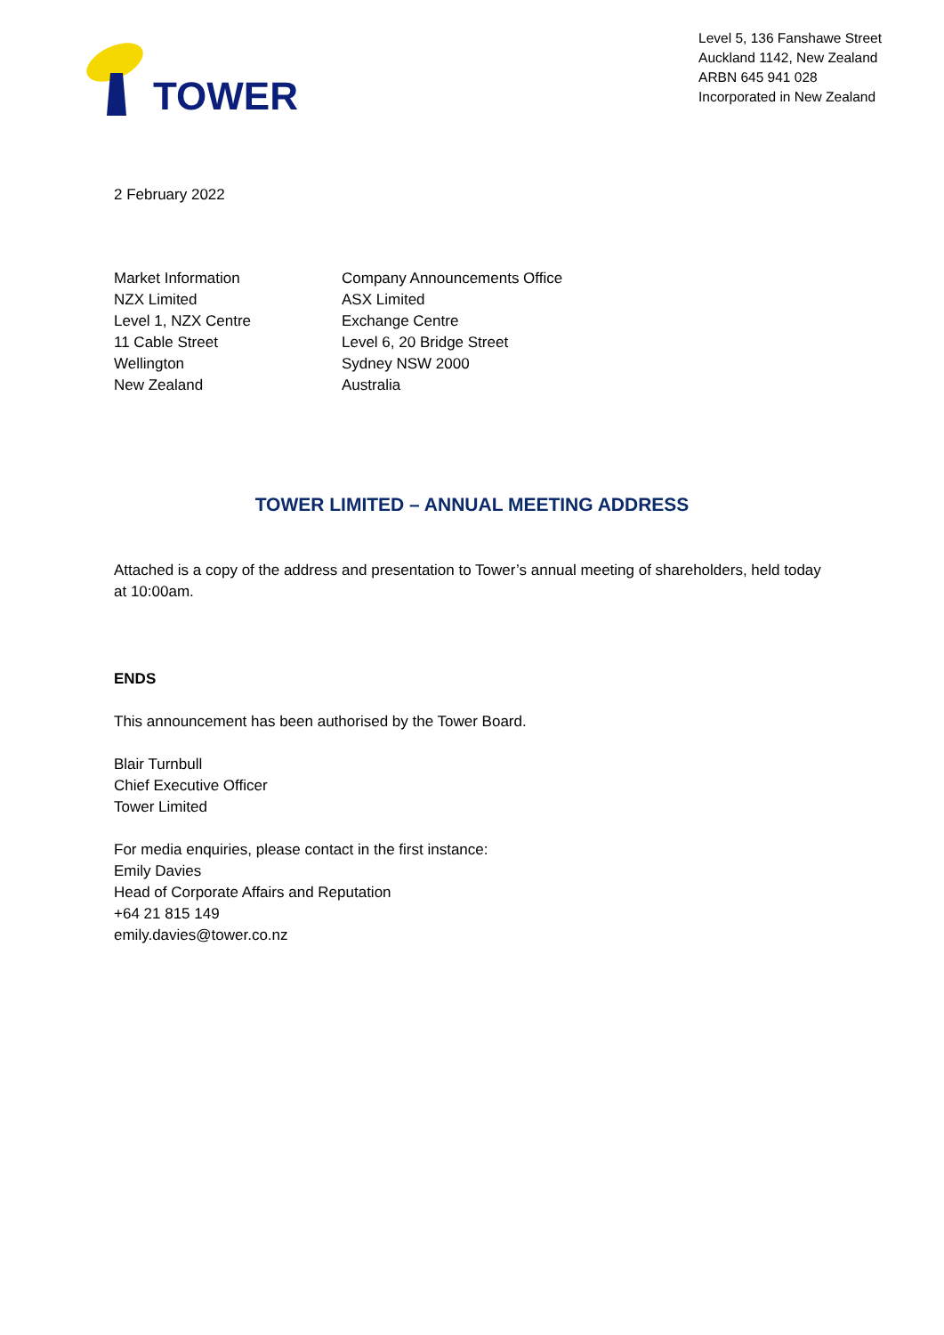TOWER
Level 5, 136 Fanshawe Street
Auckland 1142, New Zealand
ARBN 645 941 028
Incorporated in New Zealand
2 February 2022
Market Information
NZX Limited
Level 1, NZX Centre
11 Cable Street
Wellington
New Zealand
Company Announcements Office
ASX Limited
Exchange Centre
Level 6, 20 Bridge Street
Sydney NSW 2000
Australia
TOWER LIMITED – ANNUAL MEETING ADDRESS
Attached is a copy of the address and presentation to Tower’s annual meeting of shareholders, held today at 10:00am.
ENDS
This announcement has been authorised by the Tower Board.
Blair Turnbull
Chief Executive Officer
Tower Limited
For media enquiries, please contact in the first instance:
Emily Davies
Head of Corporate Affairs and Reputation
+64 21 815 149
emily.davies@tower.co.nz